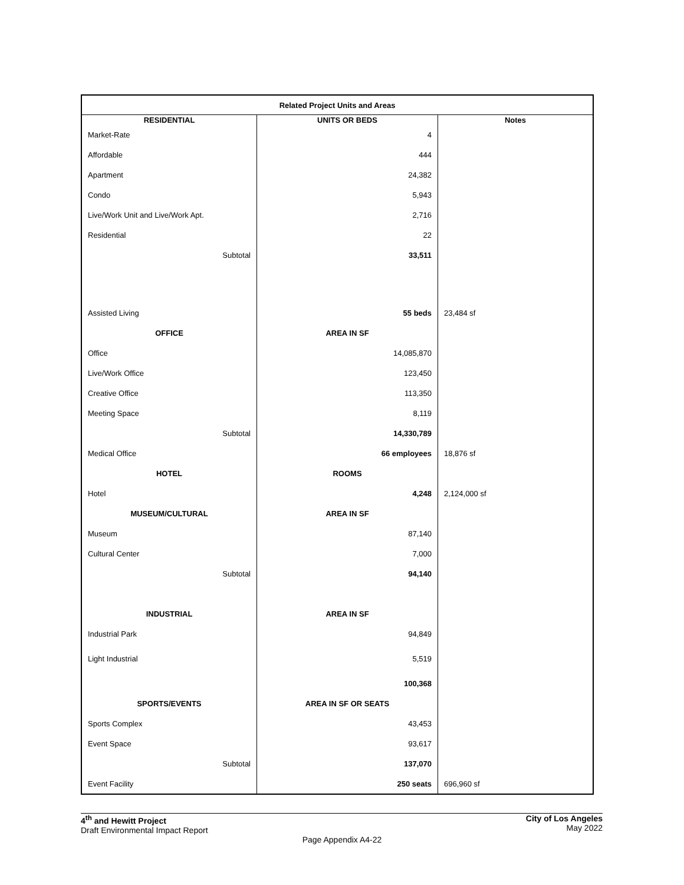| Related Project Units and Areas | | |
| --- | --- | --- |
| RESIDENTIAL | UNITS OR BEDS | Notes |
| Market-Rate | 4 | |
| Affordable | 444 | |
| Apartment | 24,382 | |
| Condo | 5,943 | |
| Live/Work Unit and Live/Work Apt. | 2,716 | |
| Residential | 22 | |
| Subtotal | 33,511 | |
| Assisted Living | 55 beds | 23,484 sf |
| OFFICE | AREA IN SF | |
| Office | 14,085,870 | |
| Live/Work Office | 123,450 | |
| Creative Office | 113,350 | |
| Meeting Space | 8,119 | |
| Subtotal | 14,330,789 | |
| Medical Office | 66 employees | 18,876 sf |
| HOTEL | ROOMS | |
| Hotel | 4,248 | 2,124,000 sf |
| MUSEUM/CULTURAL | AREA IN SF | |
| Museum | 87,140 | |
| Cultural Center | 7,000 | |
| Subtotal | 94,140 | |
| INDUSTRIAL | AREA IN SF | |
| Industrial Park | 94,849 | |
| Light Industrial | 5,519 | |
| | 100,368 | |
| SPORTS/EVENTS | AREA IN SF OR SEATS | |
| Sports Complex | 43,453 | |
| Event Space | 93,617 | |
| Subtotal | 137,070 | |
| Event Facility | 250 seats | 696,960 sf |
4<sup>th</sup> and Hewitt Project
Draft Environmental Impact Report
City of Los Angeles
May 2022
Page Appendix A4-22